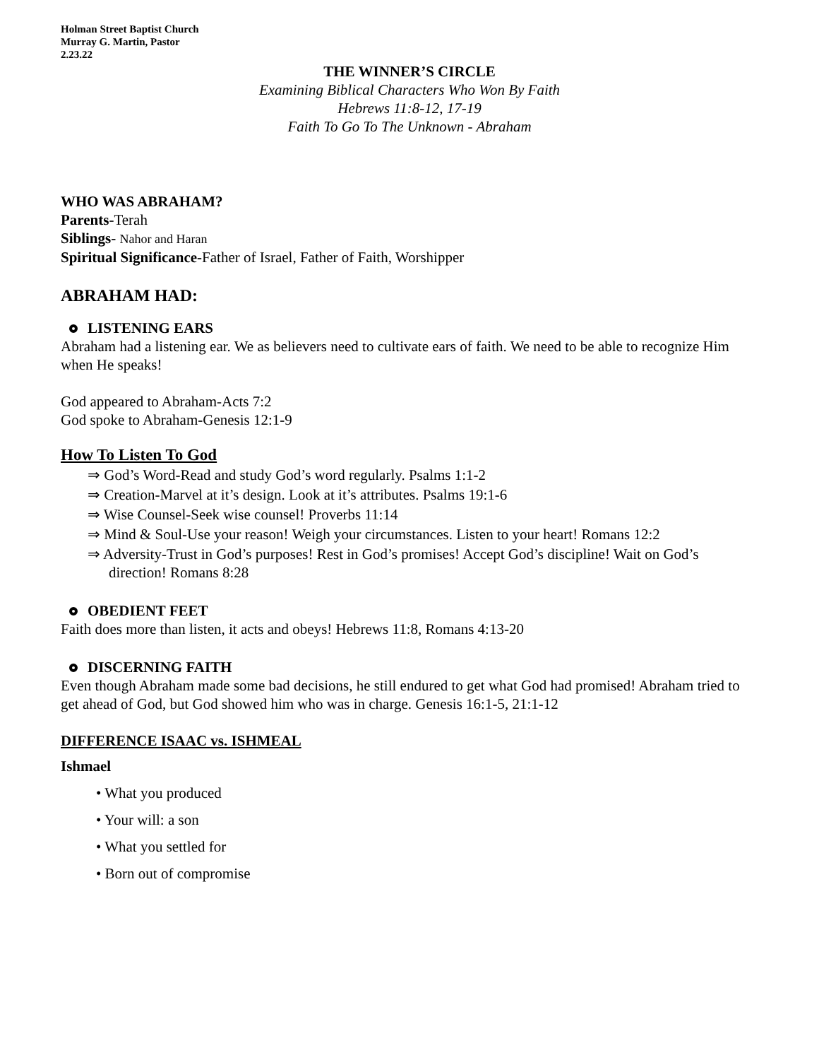Holman Street Baptist Church
Murray G. Martin, Pastor
2.23.22
THE WINNER’S CIRCLE
Examining Biblical Characters Who Won By Faith
Hebrews 11:8-12, 17-19
Faith To Go To The Unknown - Abraham
WHO WAS ABRAHAM?
Parents-Terah
Siblings- Nahor and Haran
Spiritual Significance-Father of Israel, Father of Faith, Worshipper
ABRAHAM HAD:
LISTENING EARS
Abraham had a listening ear. We as believers need to cultivate ears of faith. We need to be able to recognize Him when He speaks!
God appeared to Abraham-Acts 7:2
God spoke to Abraham-Genesis 12:1-9
How To Listen To God
⇒ God’s Word-Read and study God’s word regularly. Psalms 1:1-2
⇒ Creation-Marvel at it’s design. Look at it’s attributes. Psalms 19:1-6
⇒ Wise Counsel-Seek wise counsel! Proverbs 11:14
⇒ Mind & Soul-Use your reason! Weigh your circumstances. Listen to your heart! Romans 12:2
⇒ Adversity-Trust in God’s purposes! Rest in God’s promises! Accept God’s discipline! Wait on God’s direction! Romans 8:28
OBEDIENT FEET
Faith does more than listen, it acts and obeys! Hebrews 11:8, Romans 4:13-20
DISCERNING FAITH
Even though Abraham made some bad decisions, he still endured to get what God had promised! Abraham tried to get ahead of God, but God showed him who was in charge. Genesis 16:1-5, 21:1-12
DIFFERENCE ISAAC vs. ISHMEAL
Ishmael
• What you produced
• Your will: a son
• What you settled for
• Born out of compromise